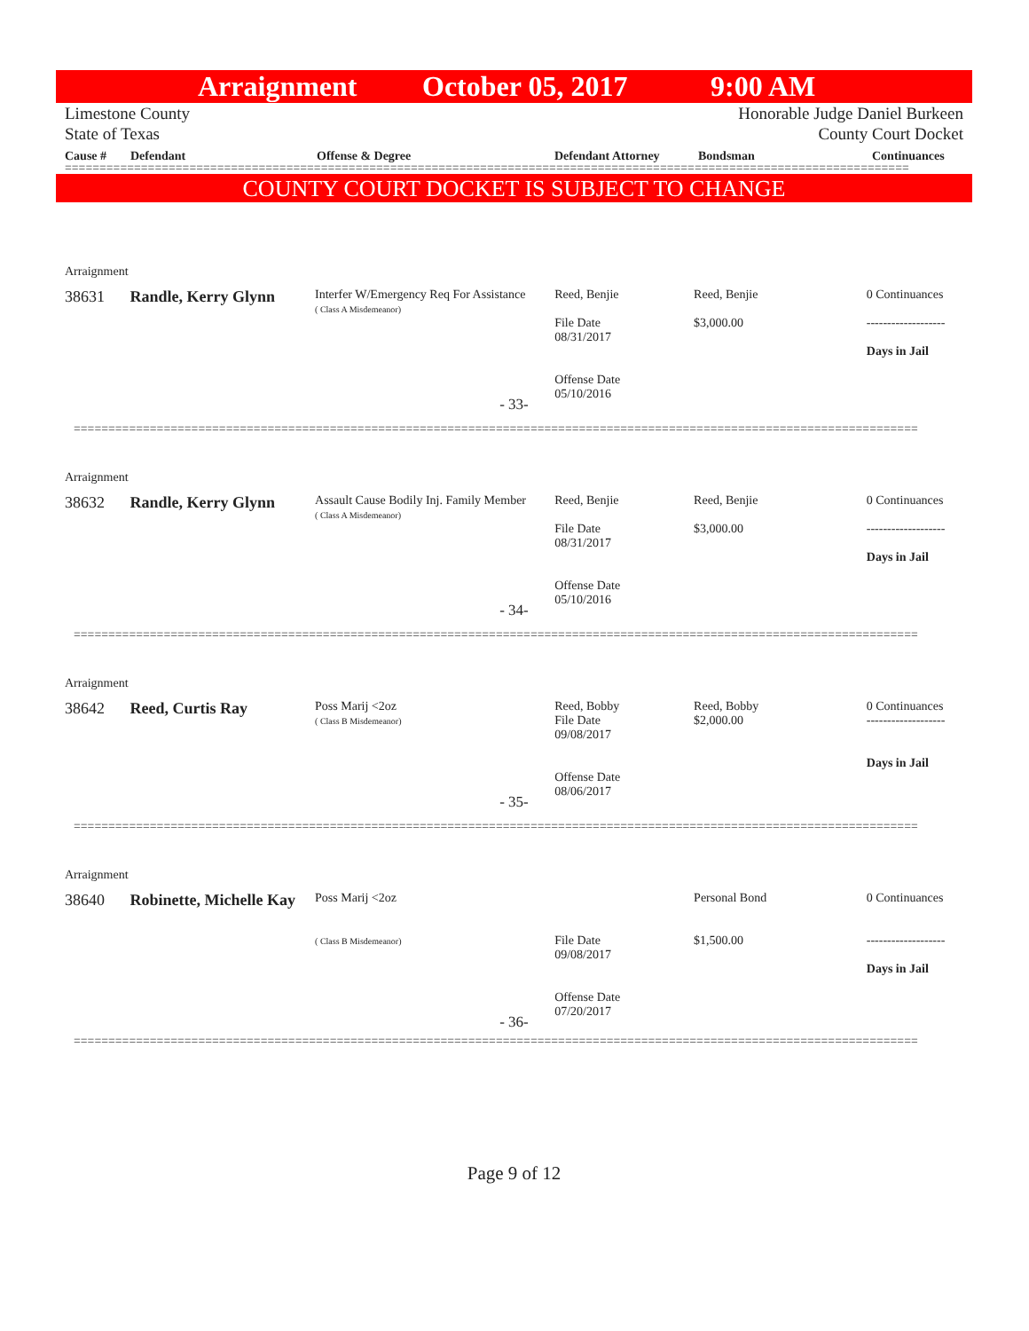Arraignment October 05, 2017 9:00 AM
Limestone County
State of Texas
Honorable Judge Daniel Burkeen
County Court Docket
Cause # Defendant Offense & Degree Defendant Attorney Bondsman Continuances
==========================================================================================================================
COUNTY COURT DOCKET IS SUBJECT TO CHANGE
Arraignment
38631 Randle, Kerry Glynn
Interfer W/Emergency Req For Assistance
( Class A Misdemeanor)
Reed, Benjie
File Date
08/31/2017
Offense Date
05/10/2016
Reed, Benjie
$3,000.00
0 Continuances
-------------------
Days in Jail
- 33-
==========================================================================================================================
Arraignment
38632 Randle, Kerry Glynn
Assault Cause Bodily Inj. Family Member
( Class A Misdemeanor)
Reed, Benjie
File Date
08/31/2017
Offense Date
05/10/2016
Reed, Benjie
$3,000.00
0 Continuances
-------------------
Days in Jail
- 34-
==========================================================================================================================
Arraignment
38642 Reed, Curtis Ray
Poss Marij <2oz
( Class B Misdemeanor)
Reed, Bobby
File Date
09/08/2017
Offense Date
08/06/2017
Reed, Bobby
$2,000.00
0 Continuances
-------------------
Days in Jail
- 35-
==========================================================================================================================
Arraignment
38640 Robinette, Michelle Kay
Poss Marij <2oz
( Class B Misdemeanor)
File Date
09/08/2017
Offense Date
07/20/2017
Personal Bond
$1,500.00
0 Continuances
-------------------
Days in Jail
- 36-
==========================================================================================================================
Page 9 of 12